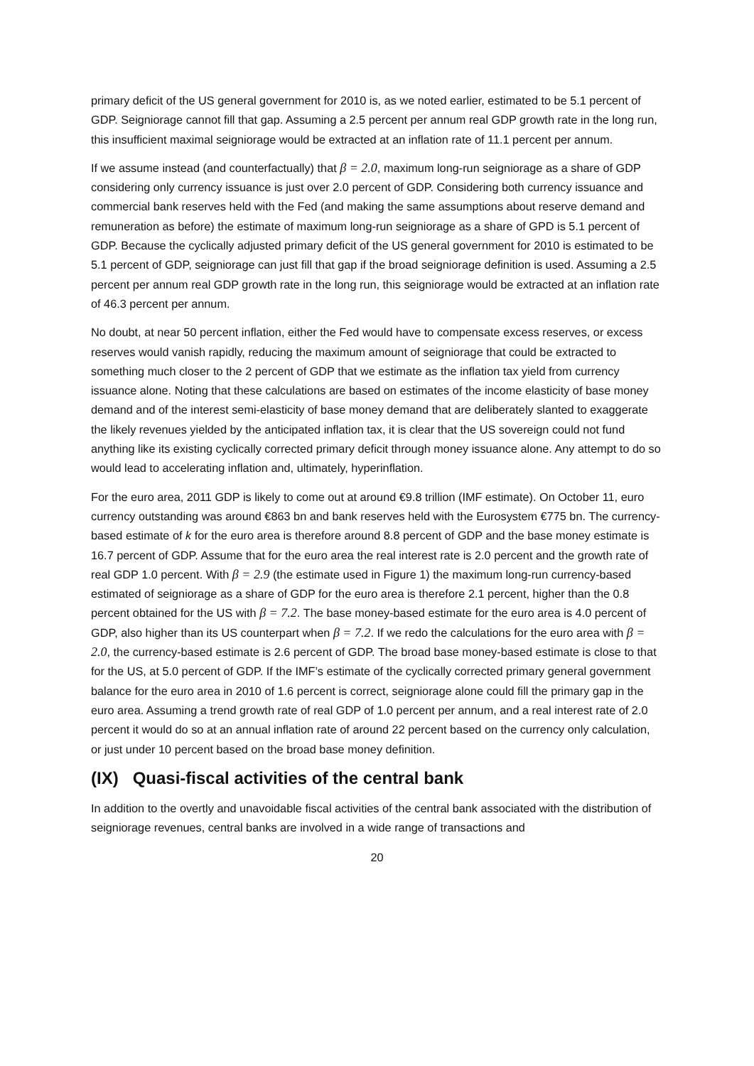primary deficit of the US general government for 2010 is, as we noted earlier, estimated to be 5.1 percent of GDP. Seigniorage cannot fill that gap. Assuming a 2.5 percent per annum real GDP growth rate in the long run, this insufficient maximal seigniorage would be extracted at an inflation rate of 11.1 percent per annum.
If we assume instead (and counterfactually) that β = 2.0, maximum long-run seigniorage as a share of GDP considering only currency issuance is just over 2.0 percent of GDP. Considering both currency issuance and commercial bank reserves held with the Fed (and making the same assumptions about reserve demand and remuneration as before) the estimate of maximum long-run seigniorage as a share of GPD is 5.1 percent of GDP. Because the cyclically adjusted primary deficit of the US general government for 2010 is estimated to be 5.1 percent of GDP, seigniorage can just fill that gap if the broad seigniorage definition is used. Assuming a 2.5 percent per annum real GDP growth rate in the long run, this seigniorage would be extracted at an inflation rate of 46.3 percent per annum.
No doubt, at near 50 percent inflation, either the Fed would have to compensate excess reserves, or excess reserves would vanish rapidly, reducing the maximum amount of seigniorage that could be extracted to something much closer to the 2 percent of GDP that we estimate as the inflation tax yield from currency issuance alone. Noting that these calculations are based on estimates of the income elasticity of base money demand and of the interest semi-elasticity of base money demand that are deliberately slanted to exaggerate the likely revenues yielded by the anticipated inflation tax, it is clear that the US sovereign could not fund anything like its existing cyclically corrected primary deficit through money issuance alone. Any attempt to do so would lead to accelerating inflation and, ultimately, hyperinflation.
For the euro area, 2011 GDP is likely to come out at around €9.8 trillion (IMF estimate). On October 11, euro currency outstanding was around €863 bn and bank reserves held with the Eurosystem €775 bn. The currency-based estimate of k for the euro area is therefore around 8.8 percent of GDP and the base money estimate is 16.7 percent of GDP. Assume that for the euro area the real interest rate is 2.0 percent and the growth rate of real GDP 1.0 percent. With β = 2.9 (the estimate used in Figure 1) the maximum long-run currency-based estimated of seigniorage as a share of GDP for the euro area is therefore 2.1 percent, higher than the 0.8 percent obtained for the US with β = 7.2. The base money-based estimate for the euro area is 4.0 percent of GDP, also higher than its US counterpart when β = 7.2. If we redo the calculations for the euro area with β = 2.0, the currency-based estimate is 2.6 percent of GDP. The broad base money-based estimate is close to that for the US, at 5.0 percent of GDP. If the IMF’s estimate of the cyclically corrected primary general government balance for the euro area in 2010 of 1.6 percent is correct, seigniorage alone could fill the primary gap in the euro area. Assuming a trend growth rate of real GDP of 1.0 percent per annum, and a real interest rate of 2.0 percent it would do so at an annual inflation rate of around 22 percent based on the currency only calculation, or just under 10 percent based on the broad base money definition.
(IX) Quasi-fiscal activities of the central bank
In addition to the overtly and unavoidable fiscal activities of the central bank associated with the distribution of seigniorage revenues, central banks are involved in a wide range of transactions and
20